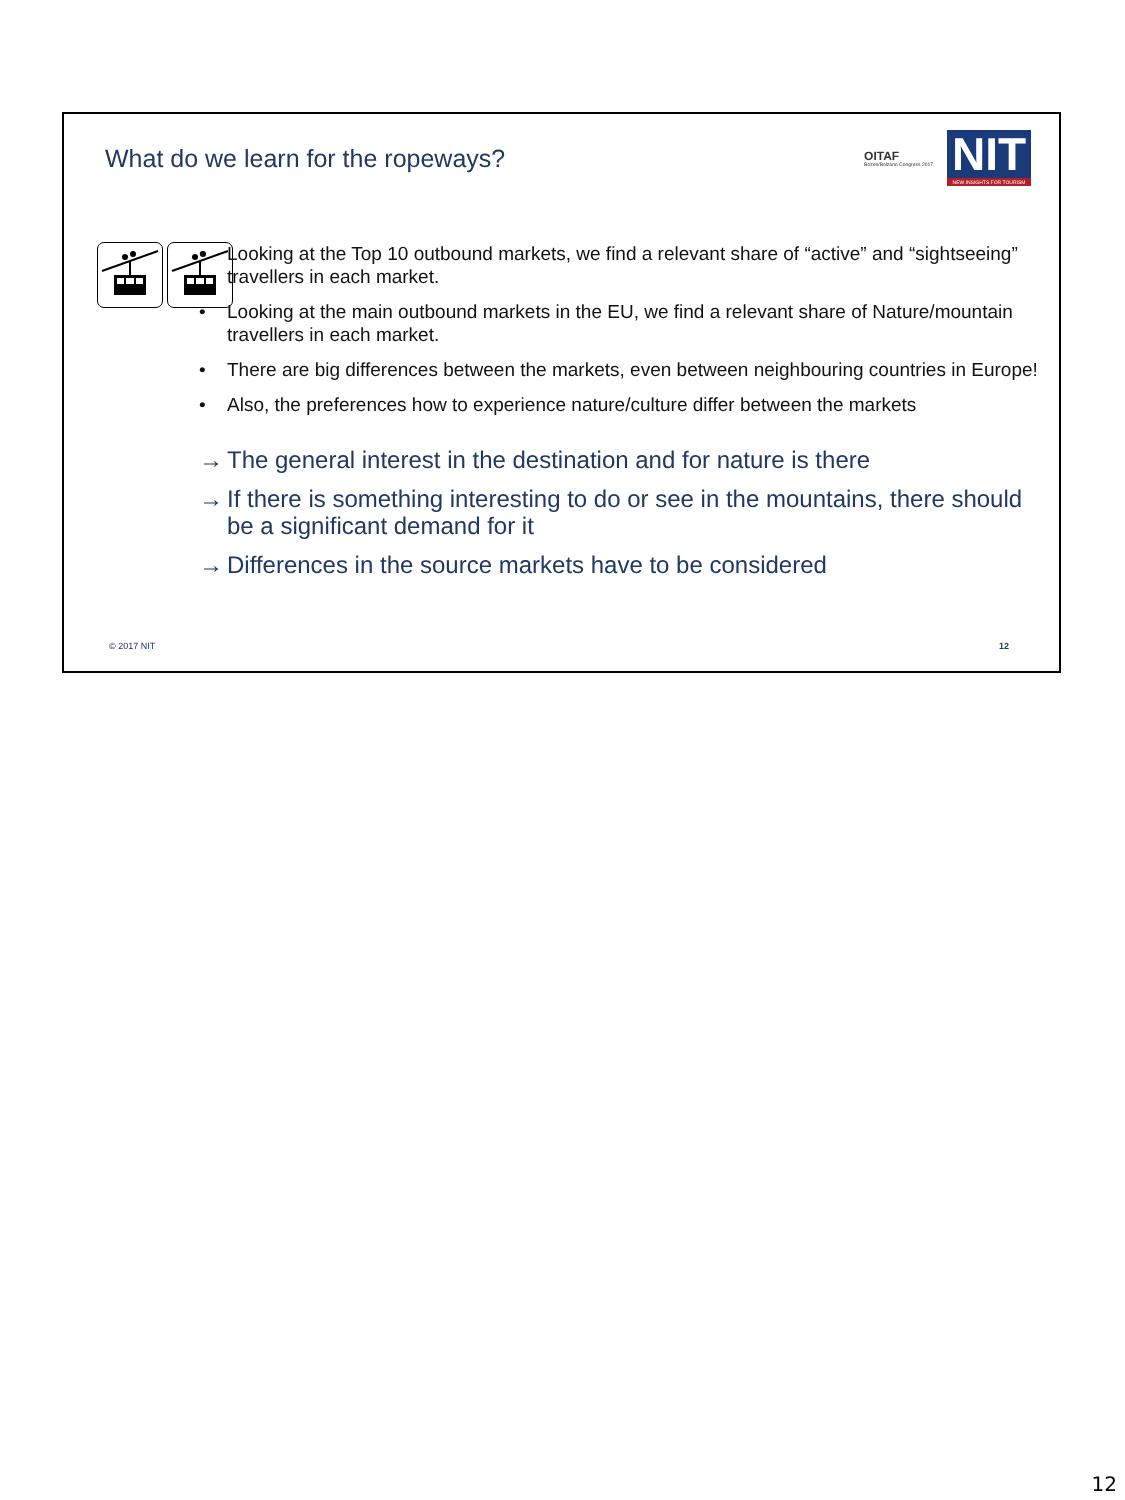What do we learn for the ropeways?
OITAF
Bozen/Bolzano Congress 2017
NIT
NEW INSIGHTS FOR TOURISM
• Looking at the Top 10 outbound markets, we find a relevant share of “active” and “sightseeing” travellers in each market.
• Looking at the main outbound markets in the EU, we find a relevant share of Nature/mountain travellers in each market.
• There are big differences between the markets, even between neighbouring countries in Europe!
• Also, the preferences how to experience nature/culture differ between the markets
→ The general interest in the destination and for nature is there
→ If there is something interesting to do or see in the mountains, there should be a significant demand for it
→ Differences in the source markets have to be considered
© 2017 NIT 12
12